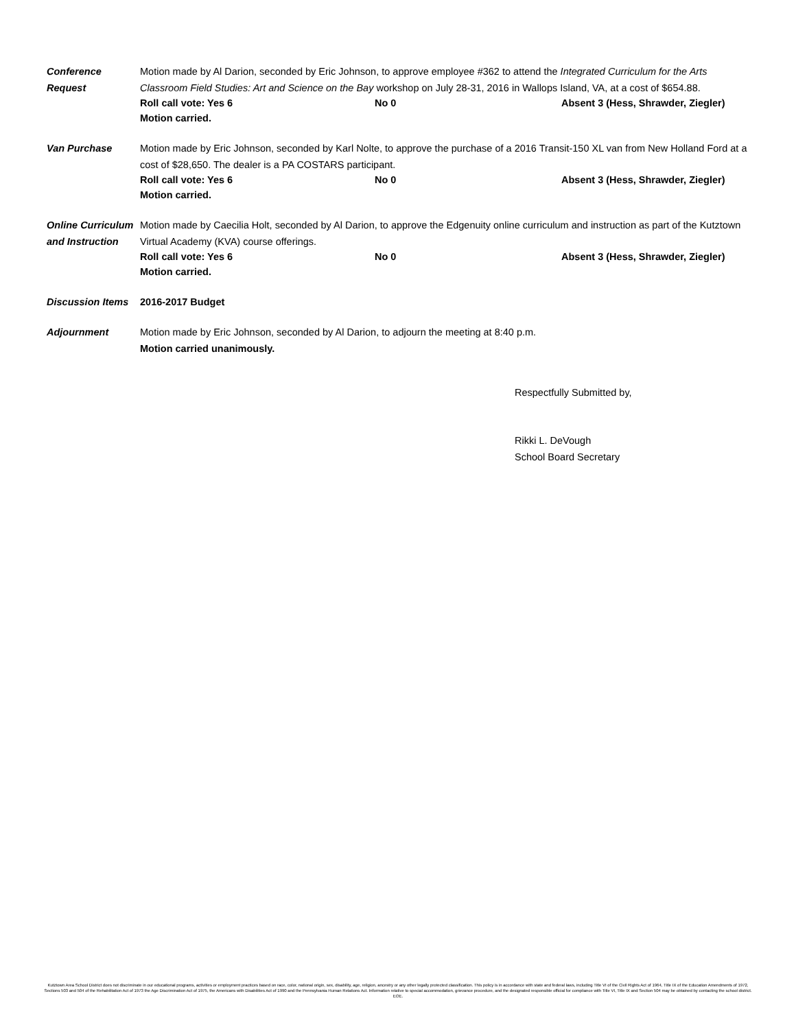Conference
Request
Motion made by Al Darion, seconded by Eric Johnson, to approve employee #362 to attend the Integrated Curriculum for the Arts Classroom Field Studies: Art and Science on the Bay workshop on July 28-31, 2016 in Wallops Island, VA, at a cost of $654.88.
Roll call vote: Yes 6 No 0 Absent 3 (Hess, Shrawder, Ziegler)
Motion carried.
Van Purchase Motion made by Eric Johnson, seconded by Karl Nolte, to approve the purchase of a 2016 Transit-150 XL van from New Holland Ford at a cost of $28,650. The dealer is a PA COSTARS participant.
Roll call vote: Yes 6 No 0 Absent 3 (Hess, Shrawder, Ziegler)
Motion carried.
Online Curriculum and Instruction
Motion made by Caecilia Holt, seconded by Al Darion, to approve the Edgenuity online curriculum and instruction as part of the Kutztown Virtual Academy (KVA) course offerings.
Roll call vote: Yes 6 No 0 Absent 3 (Hess, Shrawder, Ziegler)
Motion carried.
Discussion Items
2016-2017 Budget
Adjournment Motion made by Eric Johnson, seconded by Al Darion, to adjourn the meeting at 8:40 p.m.
Motion carried unanimously.
Respectfully Submitted by,
Rikki L. DeVough
School Board Secretary
Kutztown Area School District does not discriminate in our educational programs, activities or employment practices based on race, color, national origin, sex, disability, age, religion, ancestry or any other legally protected classification. This policy is in accordance with state and federal laws, including Title VI of the Civil Rights Act of 1964, Title IX of the Education Amendments of 1972, Sections 503 and 504 of the Rehabilitation Act of 1973 the Age Discrimination Act of 1975, the Americans with Disabilities Act of 1990 and the Pennsylvania Human Relations Act. Information relative to special accommodation, grievance procedure, and the designated responsible official for compliance with Title VI, Title IX and Section 504 may be obtained by contacting the school district. EOE.